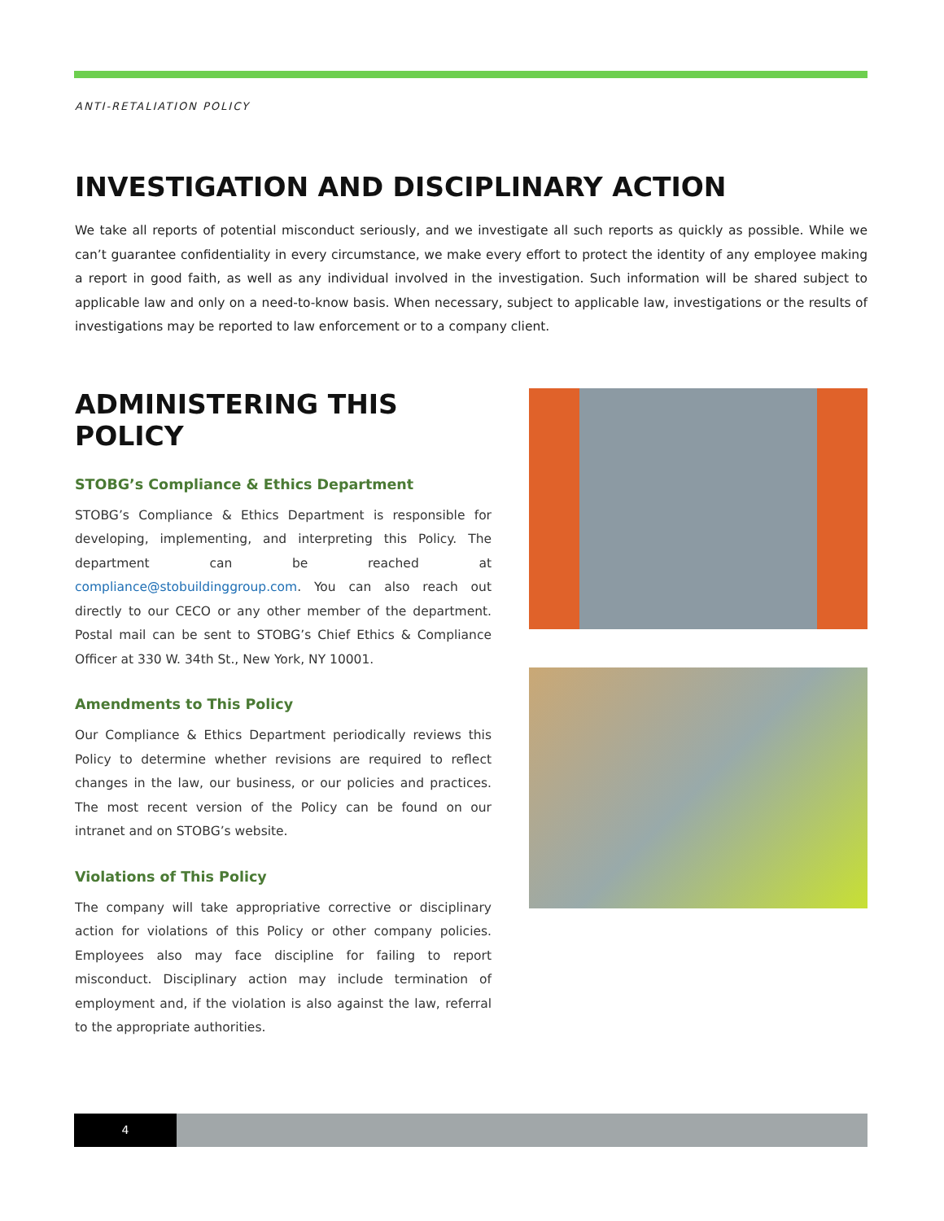ANTI-RETALIATION POLICY
INVESTIGATION AND DISCIPLINARY ACTION
We take all reports of potential misconduct seriously, and we investigate all such reports as quickly as possible. While we can’t guarantee confidentiality in every circumstance, we make every effort to protect the identity of any employee making a report in good faith, as well as any individual involved in the investigation. Such information will be shared subject to applicable law and only on a need-to-know basis. When necessary, subject to applicable law, investigations or the results of investigations may be reported to law enforcement or to a company client.
ADMINISTERING THIS POLICY
STOBG’s Compliance & Ethics Department
STOBG’s Compliance & Ethics Department is responsible for developing, implementing, and interpreting this Policy. The department can be reached at compliance@stobuildinggroup.com. You can also reach out directly to our CECO or any other member of the department. Postal mail can be sent to STOBG’s Chief Ethics & Compliance Officer at 330 W. 34th St., New York, NY 10001.
Amendments to This Policy
Our Compliance & Ethics Department periodically reviews this Policy to determine whether revisions are required to reflect changes in the law, our business, or our policies and practices. The most recent version of the Policy can be found on our intranet and on STOBG’s website.
Violations of This Policy
The company will take appropriative corrective or disciplinary action for violations of this Policy or other company policies. Employees also may face discipline for failing to report misconduct. Disciplinary action may include termination of employment and, if the violation is also against the law, referral to the appropriate authorities.
4